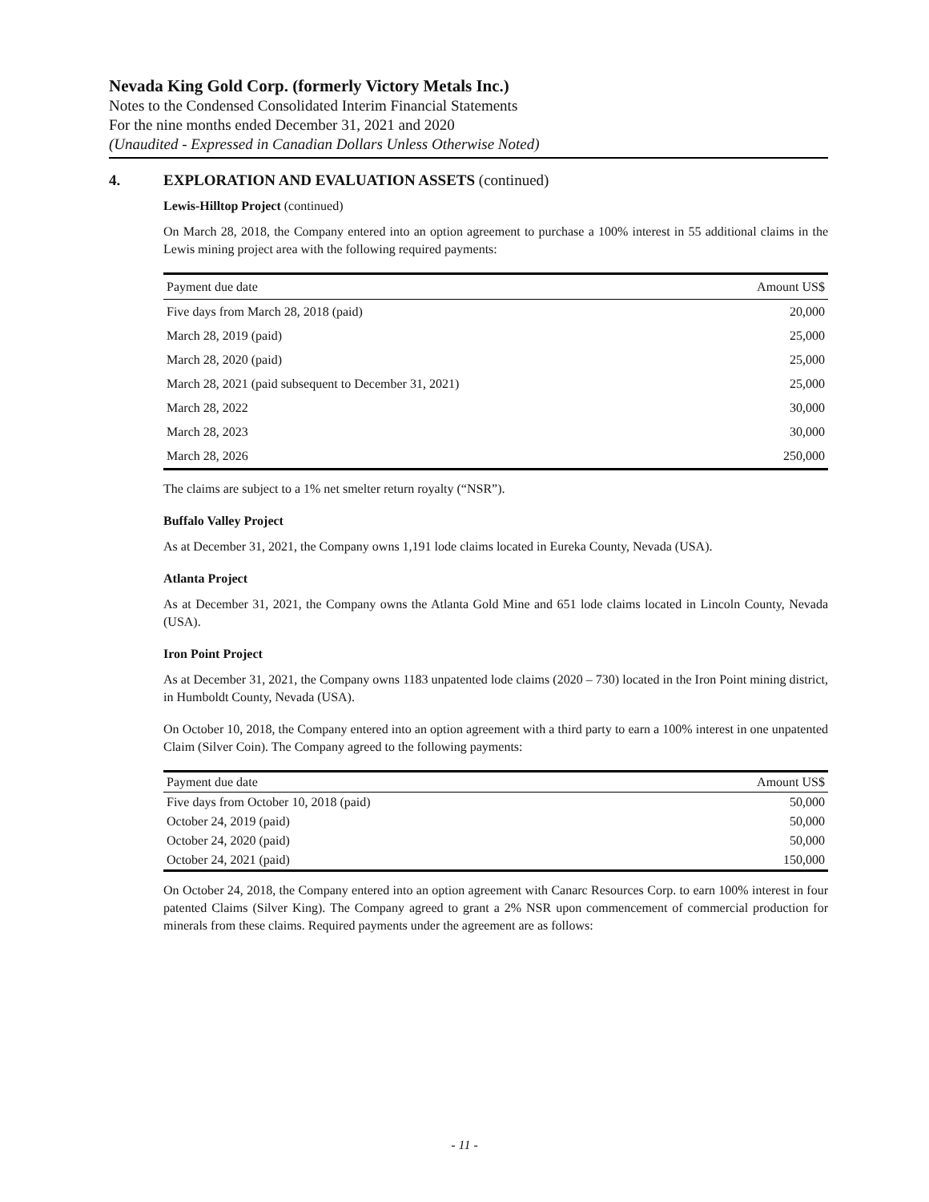Nevada King Gold Corp. (formerly Victory Metals Inc.)
Notes to the Condensed Consolidated Interim Financial Statements
For the nine months ended December 31, 2021 and 2020
(Unaudited - Expressed in Canadian Dollars Unless Otherwise Noted)
4. EXPLORATION AND EVALUATION ASSETS (continued)
Lewis-Hilltop Project (continued)
On March 28, 2018, the Company entered into an option agreement to purchase a 100% interest in 55 additional claims in the Lewis mining project area with the following required payments:
| Payment due date | Amount US$ |
| --- | --- |
| Five days from March 28, 2018 (paid) | 20,000 |
| March 28, 2019 (paid) | 25,000 |
| March 28, 2020 (paid) | 25,000 |
| March 28, 2021 (paid subsequent to December 31, 2021) | 25,000 |
| March 28, 2022 | 30,000 |
| March 28, 2023 | 30,000 |
| March 28, 2026 | 250,000 |
The claims are subject to a 1% net smelter return royalty (“NSR”).
Buffalo Valley Project
As at December 31, 2021, the Company owns 1,191 lode claims located in Eureka County, Nevada (USA).
Atlanta Project
As at December 31, 2021, the Company owns the Atlanta Gold Mine and 651 lode claims located in Lincoln County, Nevada (USA).
Iron Point Project
As at December 31, 2021, the Company owns 1183 unpatented lode claims (2020 – 730) located in the Iron Point mining district, in Humboldt County, Nevada (USA).
On October 10, 2018, the Company entered into an option agreement with a third party to earn a 100% interest in one unpatented Claim (Silver Coin). The Company agreed to the following payments:
| Payment due date | Amount US$ |
| --- | --- |
| Five days from October 10, 2018 (paid) | 50,000 |
| October 24, 2019 (paid) | 50,000 |
| October 24, 2020 (paid) | 50,000 |
| October 24, 2021 (paid) | 150,000 |
On October 24, 2018, the Company entered into an option agreement with Canarc Resources Corp. to earn 100% interest in four patented Claims (Silver King). The Company agreed to grant a 2% NSR upon commencement of commercial production for minerals from these claims. Required payments under the agreement are as follows:
- 11 -